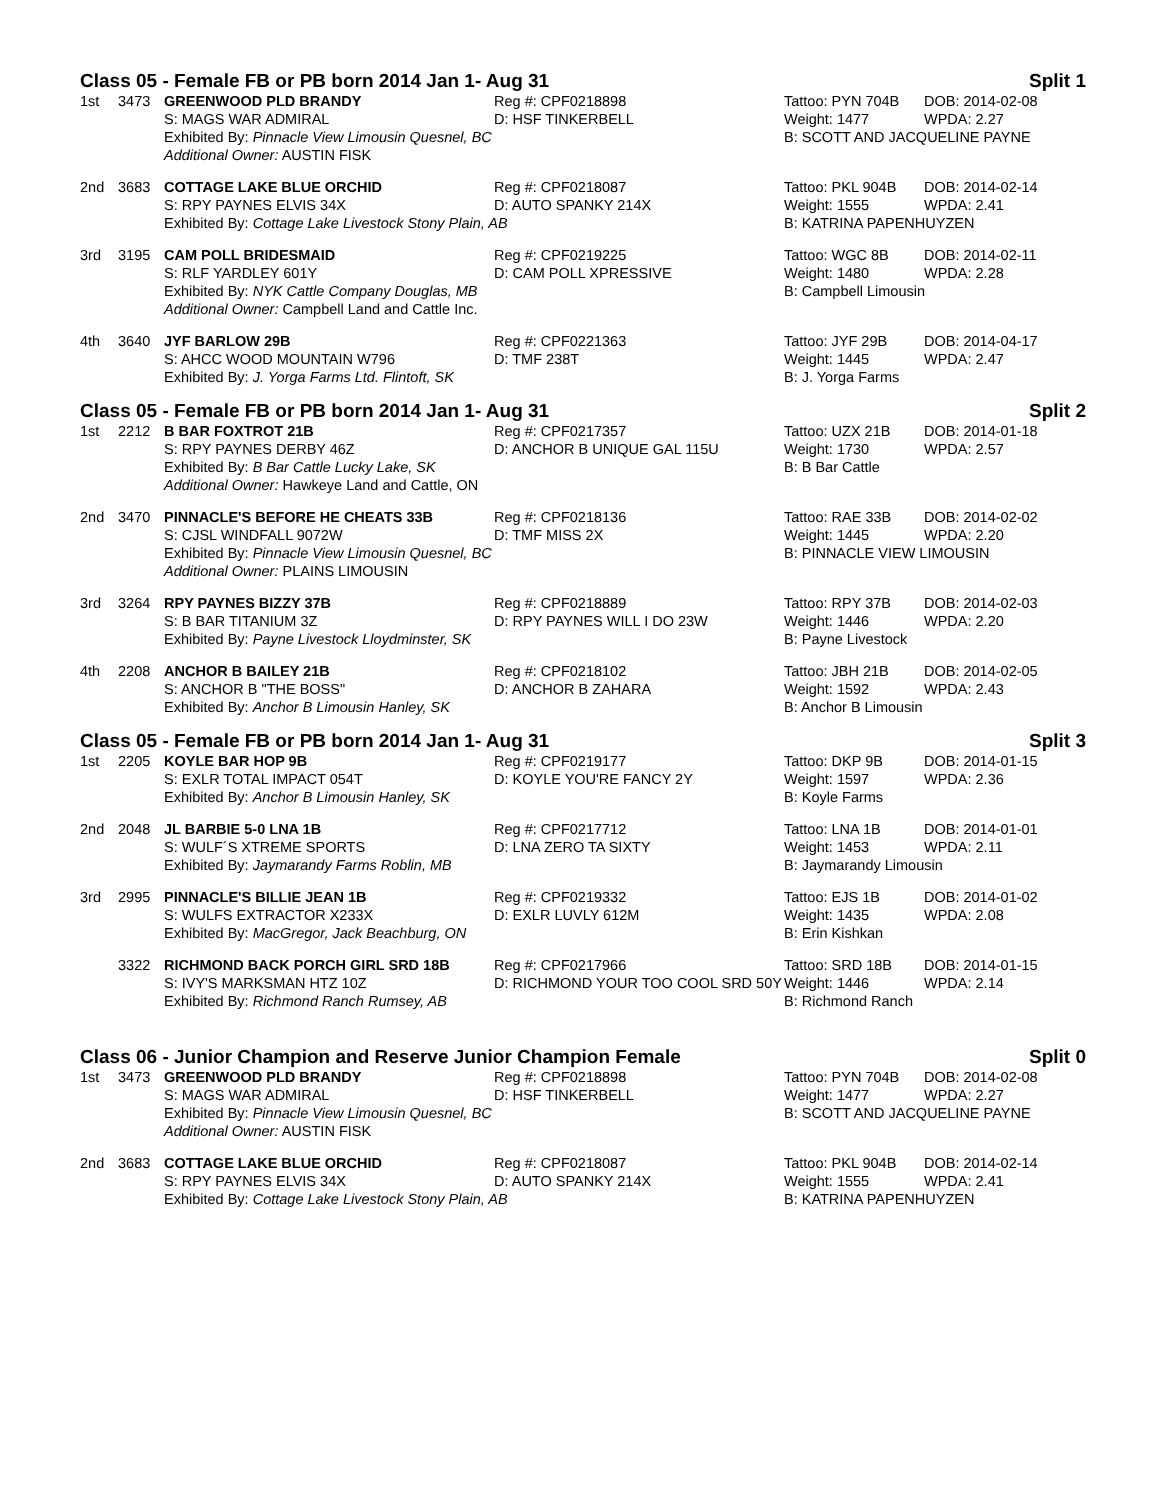Class 05 - Female FB or PB born 2014 Jan 1- Aug 31 Split 1
| 1st | 3473 | GREENWOOD PLD BRANDY | Reg #: CPF0218898 | Tattoo: PYN 704B | DOB: 2014-02-08 |
| | | S: MAGS WAR ADMIRAL | D: HSF TINKERBELL | Weight: 1477 | WPDA: 2.27 |
| | | Exhibited By: Pinnacle View Limousin Quesnel, BC | | B: SCOTT AND JACQUELINE PAYNE | |
| | | Additional Owner: AUSTIN FISK | | | |
| 2nd | 3683 | COTTAGE LAKE BLUE ORCHID | Reg #: CPF0218087 | Tattoo: PKL 904B | DOB: 2014-02-14 |
| | | S: RPY PAYNES ELVIS 34X | D: AUTO SPANKY 214X | Weight: 1555 | WPDA: 2.41 |
| | | Exhibited By: Cottage Lake Livestock Stony Plain, AB | | B: KATRINA PAPENHUYZEN | |
| 3rd | 3195 | CAM POLL BRIDESMAID | Reg #: CPF0219225 | Tattoo: WGC 8B | DOB: 2014-02-11 |
| | | S: RLF YARDLEY 601Y | D: CAM POLL XPRESSIVE | Weight: 1480 | WPDA: 2.28 |
| | | Exhibited By: NYK Cattle Company Douglas, MB | | B: Campbell Limousin | |
| | | Additional Owner: Campbell Land and Cattle Inc. | | | |
| 4th | 3640 | JYF BARLOW 29B | Reg #: CPF0221363 | Tattoo: JYF 29B | DOB: 2014-04-17 |
| | | S: AHCC WOOD MOUNTAIN W796 | D: TMF 238T | Weight: 1445 | WPDA: 2.47 |
| | | Exhibited By: J. Yorga Farms Ltd. Flintoft, SK | | B: J. Yorga Farms | |
Class 05 - Female FB or PB born 2014 Jan 1- Aug 31 Split 2
| 1st | 2212 | B BAR FOXTROT 21B | Reg #: CPF0217357 | Tattoo: UZX 21B | DOB: 2014-01-18 |
| | | S: RPY PAYNES DERBY 46Z | D: ANCHOR B UNIQUE GAL 115U | Weight: 1730 | WPDA: 2.57 |
| | | Exhibited By: B Bar Cattle Lucky Lake, SK | | B: B Bar Cattle | |
| | | Additional Owner: Hawkeye Land and Cattle, ON | | | |
| 2nd | 3470 | PINNACLE'S BEFORE HE CHEATS 33B | Reg #: CPF0218136 | Tattoo: RAE 33B | DOB: 2014-02-02 |
| | | S: CJSL WINDFALL 9072W | D: TMF MISS 2X | Weight: 1445 | WPDA: 2.20 |
| | | Exhibited By: Pinnacle View Limousin Quesnel, BC | | B: PINNACLE VIEW LIMOUSIN | |
| | | Additional Owner: PLAINS LIMOUSIN | | | |
| 3rd | 3264 | RPY PAYNES BIZZY 37B | Reg #: CPF0218889 | Tattoo: RPY 37B | DOB: 2014-02-03 |
| | | S: B BAR TITANIUM 3Z | D: RPY PAYNES WILL I DO 23W | Weight: 1446 | WPDA: 2.20 |
| | | Exhibited By: Payne Livestock Lloydminster, SK | | B: Payne Livestock | |
| 4th | 2208 | ANCHOR B BAILEY 21B | Reg #: CPF0218102 | Tattoo: JBH 21B | DOB: 2014-02-05 |
| | | S: ANCHOR B "THE BOSS" | D: ANCHOR B ZAHARA | Weight: 1592 | WPDA: 2.43 |
| | | Exhibited By: Anchor B Limousin Hanley, SK | | B: Anchor B Limousin | |
Class 05 - Female FB or PB born 2014 Jan 1- Aug 31 Split 3
| 1st | 2205 | KOYLE BAR HOP 9B | Reg #: CPF0219177 | Tattoo: DKP 9B | DOB: 2014-01-15 |
| | | S: EXLR TOTAL IMPACT 054T | D: KOYLE YOU'RE FANCY 2Y | Weight: 1597 | WPDA: 2.36 |
| | | Exhibited By: Anchor B Limousin Hanley, SK | | B: Koyle Farms | |
| 2nd | 2048 | JL BARBIE 5-0 LNA 1B | Reg #: CPF0217712 | Tattoo: LNA 1B | DOB: 2014-01-01 |
| | | S: WULF´S XTREME SPORTS | D: LNA ZERO TA SIXTY | Weight: 1453 | WPDA: 2.11 |
| | | Exhibited By: Jaymarandy Farms Roblin, MB | | B: Jaymarandy Limousin | |
| 3rd | 2995 | PINNACLE'S BILLIE JEAN 1B | Reg #: CPF0219332 | Tattoo: EJS 1B | DOB: 2014-01-02 |
| | | S: WULFS EXTRACTOR X233X | D: EXLR LUVLY 612M | Weight: 1435 | WPDA: 2.08 |
| | | Exhibited By: MacGregor, Jack Beachburg, ON | | B: Erin Kishkan | |
| | 3322 | RICHMOND BACK PORCH GIRL SRD 18B | Reg #: CPF0217966 | Tattoo: SRD 18B | DOB: 2014-01-15 |
| | | S: IVY'S MARKSMAN HTZ 10Z | D: RICHMOND YOUR TOO COOL SRD 50Y | Weight: 1446 | WPDA: 2.14 |
| | | Exhibited By: Richmond Ranch Rumsey, AB | | B: Richmond Ranch | |
Class 06 - Junior Champion and Reserve Junior Champion Female Split 0
| 1st | 3473 | GREENWOOD PLD BRANDY | Reg #: CPF0218898 | Tattoo: PYN 704B | DOB: 2014-02-08 |
| | | S: MAGS WAR ADMIRAL | D: HSF TINKERBELL | Weight: 1477 | WPDA: 2.27 |
| | | Exhibited By: Pinnacle View Limousin Quesnel, BC | | B: SCOTT AND JACQUELINE PAYNE | |
| | | Additional Owner: AUSTIN FISK | | | |
| 2nd | 3683 | COTTAGE LAKE BLUE ORCHID | Reg #: CPF0218087 | Tattoo: PKL 904B | DOB: 2014-02-14 |
| | | S: RPY PAYNES ELVIS 34X | D: AUTO SPANKY 214X | Weight: 1555 | WPDA: 2.41 |
| | | Exhibited By: Cottage Lake Livestock Stony Plain, AB | | B: KATRINA PAPENHUYZEN | |